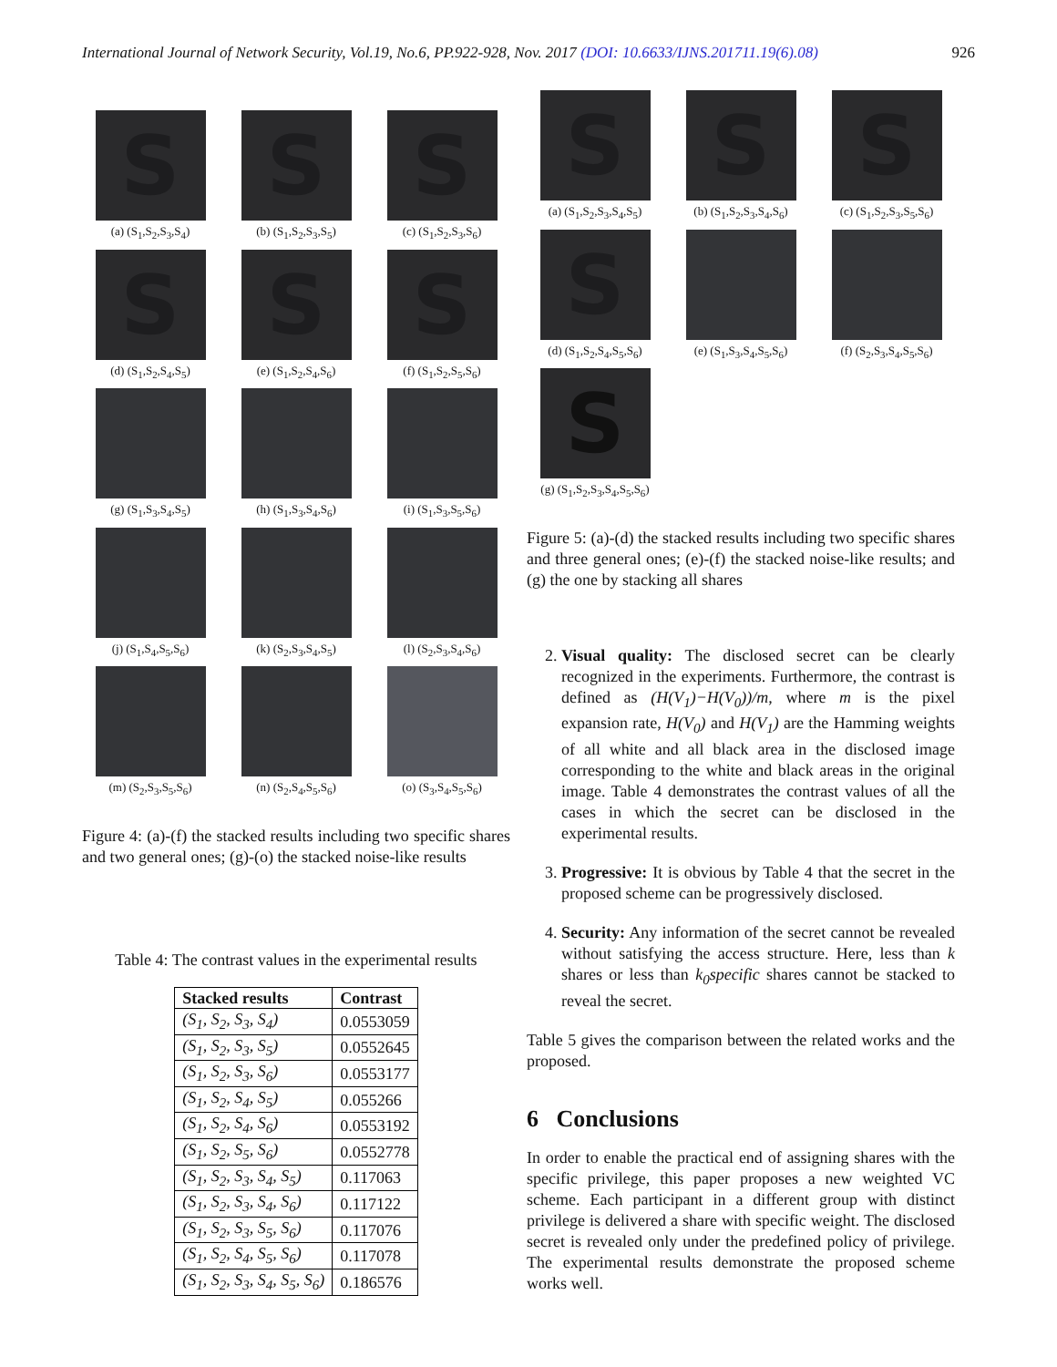International Journal of Network Security, Vol.19, No.6, PP.922-928, Nov. 2017 (DOI: 10.6633/IJNS.201711.19(6).08) 926
S
(a) (S<sub>1</sub>,S<sub>2</sub>,S<sub>3</sub>,S<sub>4</sub>)
S
(b) (S<sub>1</sub>,S<sub>2</sub>,S<sub>3</sub>,S<sub>5</sub>)
S
(c) (S<sub>1</sub>,S<sub>2</sub>,S<sub>3</sub>,S<sub>6</sub>)
S
(d) (S<sub>1</sub>,S<sub>2</sub>,S<sub>4</sub>,S<sub>5</sub>)
S
(e) (S<sub>1</sub>,S<sub>2</sub>,S<sub>4</sub>,S<sub>6</sub>)
S
(f) (S<sub>1</sub>,S<sub>2</sub>,S<sub>5</sub>,S<sub>6</sub>)
(g) (S<sub>1</sub>,S<sub>3</sub>,S<sub>4</sub>,S<sub>5</sub>)
(h) (S<sub>1</sub>,S<sub>3</sub>,S<sub>4</sub>,S<sub>6</sub>)
(i) (S<sub>1</sub>,S<sub>3</sub>,S<sub>5</sub>,S<sub>6</sub>)
(j) (S<sub>1</sub>,S<sub>4</sub>,S<sub>5</sub>,S<sub>6</sub>)
(k) (S<sub>2</sub>,S<sub>3</sub>,S<sub>4</sub>,S<sub>5</sub>)
(l) (S<sub>2</sub>,S<sub>3</sub>,S<sub>4</sub>,S<sub>6</sub>)
(m) (S<sub>2</sub>,S<sub>3</sub>,S<sub>5</sub>,S<sub>6</sub>)
(n) (S<sub>2</sub>,S<sub>4</sub>,S<sub>5</sub>,S<sub>6</sub>)
(o) (S<sub>3</sub>,S<sub>4</sub>,S<sub>5</sub>,S<sub>6</sub>)
Figure 4: (a)-(f) the stacked results including two specific shares and two general ones; (g)-(o) the stacked noise-like results
Table 4: The contrast values in the experimental results
| Stacked results | Contrast |
| --- | --- |
| (S<sub>1</sub>, S<sub>2</sub>, S<sub>3</sub>, S<sub>4</sub>) | 0.0553059 |
| (S<sub>1</sub>, S<sub>2</sub>, S<sub>3</sub>, S<sub>5</sub>) | 0.0552645 |
| (S<sub>1</sub>, S<sub>2</sub>, S<sub>3</sub>, S<sub>6</sub>) | 0.0553177 |
| (S<sub>1</sub>, S<sub>2</sub>, S<sub>4</sub>, S<sub>5</sub>) | 0.055266 |
| (S<sub>1</sub>, S<sub>2</sub>, S<sub>4</sub>, S<sub>6</sub>) | 0.0553192 |
| (S<sub>1</sub>, S<sub>2</sub>, S<sub>5</sub>, S<sub>6</sub>) | 0.0552778 |
| (S<sub>1</sub>, S<sub>2</sub>, S<sub>3</sub>, S<sub>4</sub>, S<sub>5</sub>) | 0.117063 |
| (S<sub>1</sub>, S<sub>2</sub>, S<sub>3</sub>, S<sub>4</sub>, S<sub>6</sub>) | 0.117122 |
| (S<sub>1</sub>, S<sub>2</sub>, S<sub>3</sub>, S<sub>5</sub>, S<sub>6</sub>) | 0.117076 |
| (S<sub>1</sub>, S<sub>2</sub>, S<sub>4</sub>, S<sub>5</sub>, S<sub>6</sub>) | 0.117078 |
| (S<sub>1</sub>, S<sub>2</sub>, S<sub>3</sub>, S<sub>4</sub>, S<sub>5</sub>, S<sub>6</sub>) | 0.186576 |
S
(a) (S<sub>1</sub>,S<sub>2</sub>,S<sub>3</sub>,S<sub>4</sub>,S<sub>5</sub>)
S
(b) (S<sub>1</sub>,S<sub>2</sub>,S<sub>3</sub>,S<sub>4</sub>,S<sub>6</sub>)
S
(c) (S<sub>1</sub>,S<sub>2</sub>,S<sub>3</sub>,S<sub>5</sub>,S<sub>6</sub>)
S
(d) (S<sub>1</sub>,S<sub>2</sub>,S<sub>4</sub>,S<sub>5</sub>,S<sub>6</sub>)
(e) (S<sub>1</sub>,S<sub>3</sub>,S<sub>4</sub>,S<sub>5</sub>,S<sub>6</sub>)
(f) (S<sub>2</sub>,S<sub>3</sub>,S<sub>4</sub>,S<sub>5</sub>,S<sub>6</sub>)
S
(g) (S<sub>1</sub>,S<sub>2</sub>,S<sub>3</sub>,S<sub>4</sub>,S<sub>5</sub>,S<sub>6</sub>)
Figure 5: (a)-(d) the stacked results including two specific shares and three general ones; (e)-(f) the stacked noise-like results; and (g) the one by stacking all shares
2. Visual quality: The disclosed secret can be clearly recognized in the experiments. Furthermore, the contrast is defined as (H(V<sub>1</sub>)−H(V<sub>0</sub>))/m, where m is the pixel expansion rate, H(V<sub>0</sub>) and H(V<sub>1</sub>) are the Hamming weights of all white and all black area in the disclosed image corresponding to the white and black areas in the original image. Table 4 demonstrates the contrast values of all the cases in which the secret can be disclosed in the experimental results.
3. Progressive: It is obvious by Table 4 that the secret in the proposed scheme can be progressively disclosed.
4. Security: Any information of the secret cannot be revealed without satisfying the access structure. Here, less than k shares or less than k<sub>0</sub>specific shares cannot be stacked to reveal the secret.
Table 5 gives the comparison between the related works and the proposed.
6 Conclusions
In order to enable the practical end of assigning shares with the specific privilege, this paper proposes a new weighted VC scheme. Each participant in a different group with distinct privilege is delivered a share with specific weight. The disclosed secret is revealed only under the predefined policy of privilege. The experimental results demonstrate the proposed scheme works well.